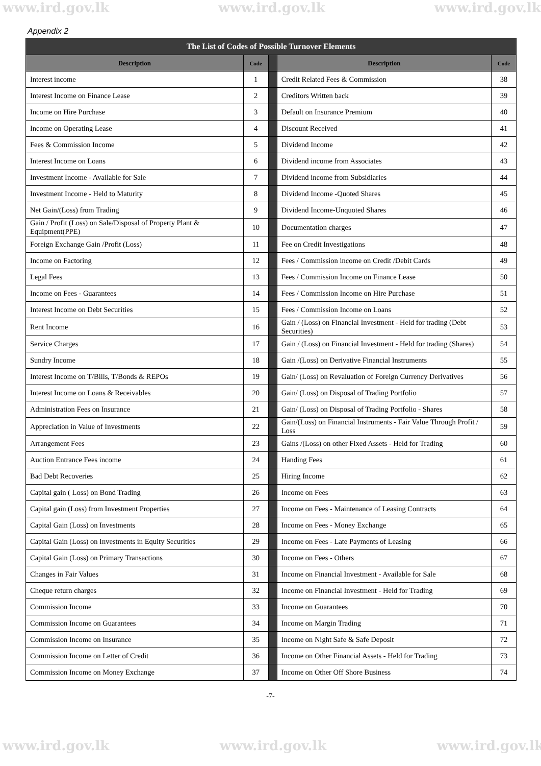www.ird.gov.lk www.ird.gov.lk www.ird.gov.lk
Appendix 2
| The List of Codes of Possible Turnover Elements | | | | |
| --- | --- | --- | --- | --- |
| Description | Code | | Description | Code |
| Interest income | 1 | | Credit Related Fees & Commission | 38 |
| Interest Income on Finance Lease | 2 | | Creditors Written back | 39 |
| Income on Hire Purchase | 3 | | Default on Insurance Premium | 40 |
| Income on Operating Lease | 4 | | Discount Received | 41 |
| Fees & Commission Income | 5 | | Dividend Income | 42 |
| Interest Income on Loans | 6 | | Dividend income from Associates | 43 |
| Investment Income - Available for Sale | 7 | | Dividend income from Subsidiaries | 44 |
| Investment Income - Held to Maturity | 8 | | Dividend Income -Quoted Shares | 45 |
| Net Gain/(Loss) from Trading | 9 | | Dividend Income-Unquoted Shares | 46 |
| Gain / Profit (Loss) on Sale/Disposal of Property Plant & Equipment(PPE) | 10 | | Documentation charges | 47 |
| Foreign Exchange Gain /Profit (Loss) | 11 | | Fee on Credit Investigations | 48 |
| Income on Factoring | 12 | | Fees / Commission income on Credit /Debit Cards | 49 |
| Legal Fees | 13 | | Fees / Commission Income on Finance Lease | 50 |
| Income on Fees - Guarantees | 14 | | Fees / Commission Income on Hire Purchase | 51 |
| Interest Income on Debt Securities | 15 | | Fees / Commission Income on Loans | 52 |
| Rent Income | 16 | | Gain / (Loss) on Financial Investment - Held for trading (Debt Securities) | 53 |
| Service Charges | 17 | | Gain / (Loss) on Financial Investment - Held for trading (Shares) | 54 |
| Sundry Income | 18 | | Gain /(Loss) on Derivative Financial Instruments | 55 |
| Interest Income on T/Bills, T/Bonds & REPOs | 19 | | Gain/ (Loss) on Revaluation of Foreign Currency Derivatives | 56 |
| Interest Income on Loans & Receivables | 20 | | Gain/ (Loss) on Disposal of Trading Portfolio | 57 |
| Administration Fees on Insurance | 21 | | Gain/ (Loss) on Disposal of Trading Portfolio - Shares | 58 |
| Appreciation in Value of Investments | 22 | | Gain/(Loss) on Financial Instruments - Fair Value Through Profit / Loss | 59 |
| Arrangement Fees | 23 | | Gains /(Loss) on other Fixed Assets - Held for Trading | 60 |
| Auction Entrance Fees income | 24 | | Handing Fees | 61 |
| Bad Debt Recoveries | 25 | | Hiring Income | 62 |
| Capital gain ( Loss) on Bond Trading | 26 | | Income on Fees | 63 |
| Capital gain (Loss) from Investment Properties | 27 | | Income on Fees - Maintenance of Leasing Contracts | 64 |
| Capital Gain (Loss) on Investments | 28 | | Income on Fees - Money Exchange | 65 |
| Capital Gain (Loss) on Investments in Equity Securities | 29 | | Income on Fees - Late Payments of Leasing | 66 |
| Capital Gain (Loss) on Primary Transactions | 30 | | Income on Fees - Others | 67 |
| Changes in Fair Values | 31 | | Income on Financial Investment - Available for Sale | 68 |
| Cheque return charges | 32 | | Income on Financial Investment - Held for Trading | 69 |
| Commission Income | 33 | | Income on Guarantees | 70 |
| Commission Income on Guarantees | 34 | | Income on Margin Trading | 71 |
| Commission Income on Insurance | 35 | | Income on Night Safe & Safe Deposit | 72 |
| Commission Income on Letter of Credit | 36 | | Income on Other Financial Assets - Held for Trading | 73 |
| Commission Income on Money Exchange | 37 | | Income on Other Off Shore Business | 74 |
-7-
www.ird.gov.lk www.ird.gov.lk www.ird.gov.lk